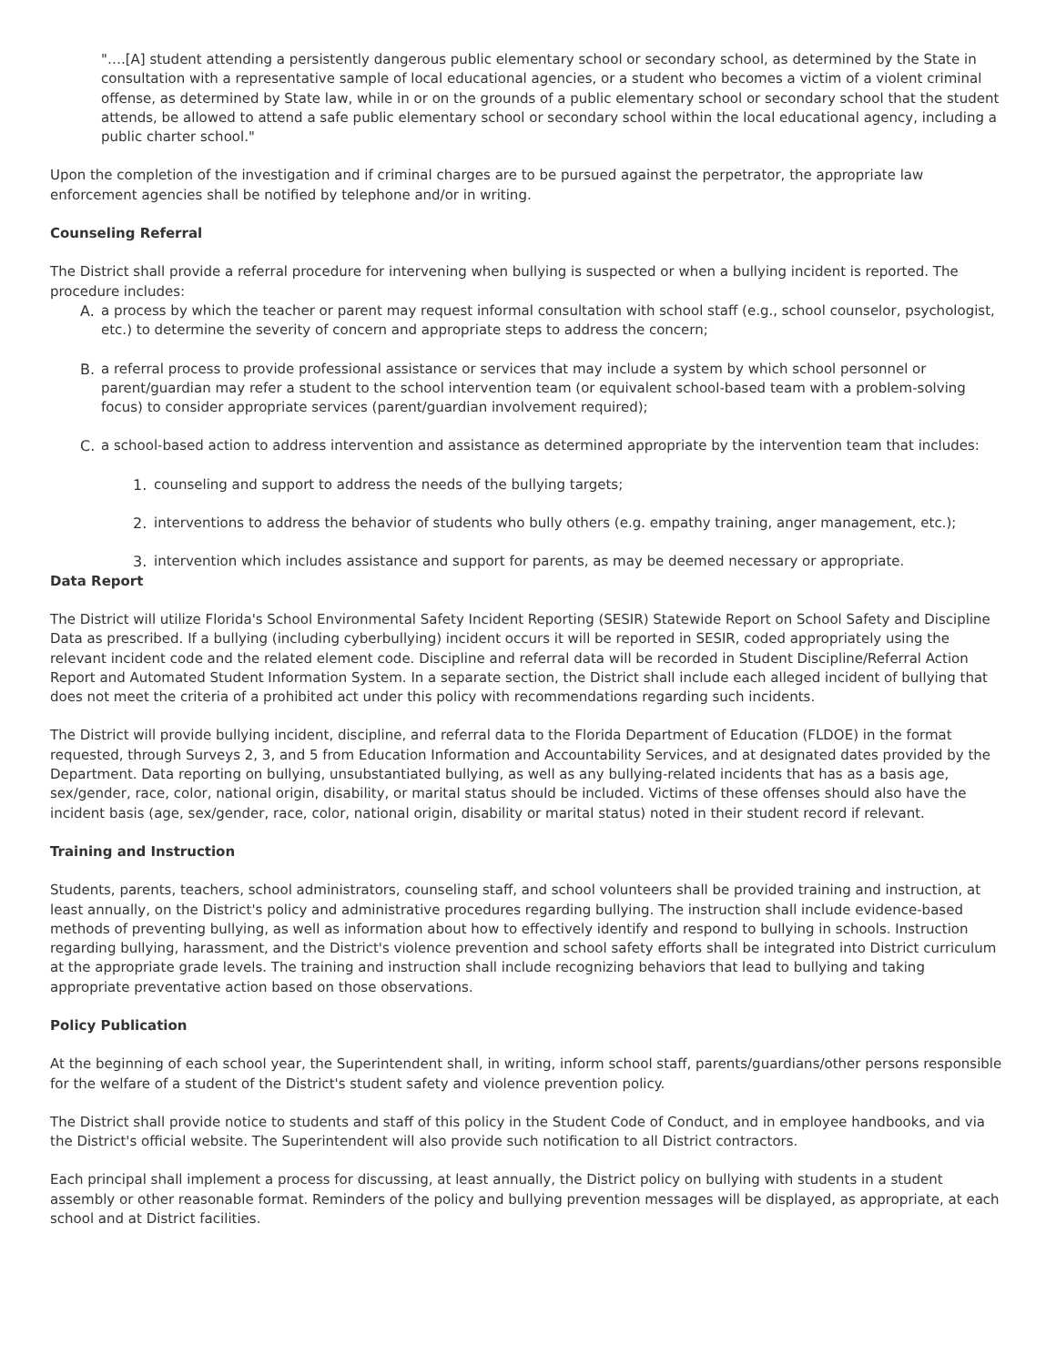"….[A] student attending a persistently dangerous public elementary school or secondary school, as determined by the State in consultation with a representative sample of local educational agencies, or a student who becomes a victim of a violent criminal offense, as determined by State law, while in or on the grounds of a public elementary school or secondary school that the student attends, be allowed to attend a safe public elementary school or secondary school within the local educational agency, including a public charter school."
Upon the completion of the investigation and if criminal charges are to be pursued against the perpetrator, the appropriate law enforcement agencies shall be notified by telephone and/or in writing.
Counseling Referral
The District shall provide a referral procedure for intervening when bullying is suspected or when a bullying incident is reported. The procedure includes:
A. a process by which the teacher or parent may request informal consultation with school staff (e.g., school counselor, psychologist, etc.) to determine the severity of concern and appropriate steps to address the concern;
B. a referral process to provide professional assistance or services that may include a system by which school personnel or parent/guardian may refer a student to the school intervention team (or equivalent school-based team with a problem-solving focus) to consider appropriate services (parent/guardian involvement required);
C. a school-based action to address intervention and assistance as determined appropriate by the intervention team that includes:
1. counseling and support to address the needs of the bullying targets;
2. interventions to address the behavior of students who bully others (e.g. empathy training, anger management, etc.);
3. intervention which includes assistance and support for parents, as may be deemed necessary or appropriate.
Data Report
The District will utilize Florida's School Environmental Safety Incident Reporting (SESIR) Statewide Report on School Safety and Discipline Data as prescribed. If a bullying (including cyberbullying) incident occurs it will be reported in SESIR, coded appropriately using the relevant incident code and the related element code. Discipline and referral data will be recorded in Student Discipline/Referral Action Report and Automated Student Information System. In a separate section, the District shall include each alleged incident of bullying that does not meet the criteria of a prohibited act under this policy with recommendations regarding such incidents.
The District will provide bullying incident, discipline, and referral data to the Florida Department of Education (FLDOE) in the format requested, through Surveys 2, 3, and 5 from Education Information and Accountability Services, and at designated dates provided by the Department. Data reporting on bullying, unsubstantiated bullying, as well as any bullying-related incidents that has as a basis age, sex/gender, race, color, national origin, disability, or marital status should be included. Victims of these offenses should also have the incident basis (age, sex/gender, race, color, national origin, disability or marital status) noted in their student record if relevant.
Training and Instruction
Students, parents, teachers, school administrators, counseling staff, and school volunteers shall be provided training and instruction, at least annually, on the District's policy and administrative procedures regarding bullying. The instruction shall include evidence-based methods of preventing bullying, as well as information about how to effectively identify and respond to bullying in schools. Instruction regarding bullying, harassment, and the District's violence prevention and school safety efforts shall be integrated into District curriculum at the appropriate grade levels. The training and instruction shall include recognizing behaviors that lead to bullying and taking appropriate preventative action based on those observations.
Policy Publication
At the beginning of each school year, the Superintendent shall, in writing, inform school staff, parents/guardians/other persons responsible for the welfare of a student of the District's student safety and violence prevention policy.
The District shall provide notice to students and staff of this policy in the Student Code of Conduct, and in employee handbooks, and via the District's official website. The Superintendent will also provide such notification to all District contractors.
Each principal shall implement a process for discussing, at least annually, the District policy on bullying with students in a student assembly or other reasonable format. Reminders of the policy and bullying prevention messages will be displayed, as appropriate, at each school and at District facilities.